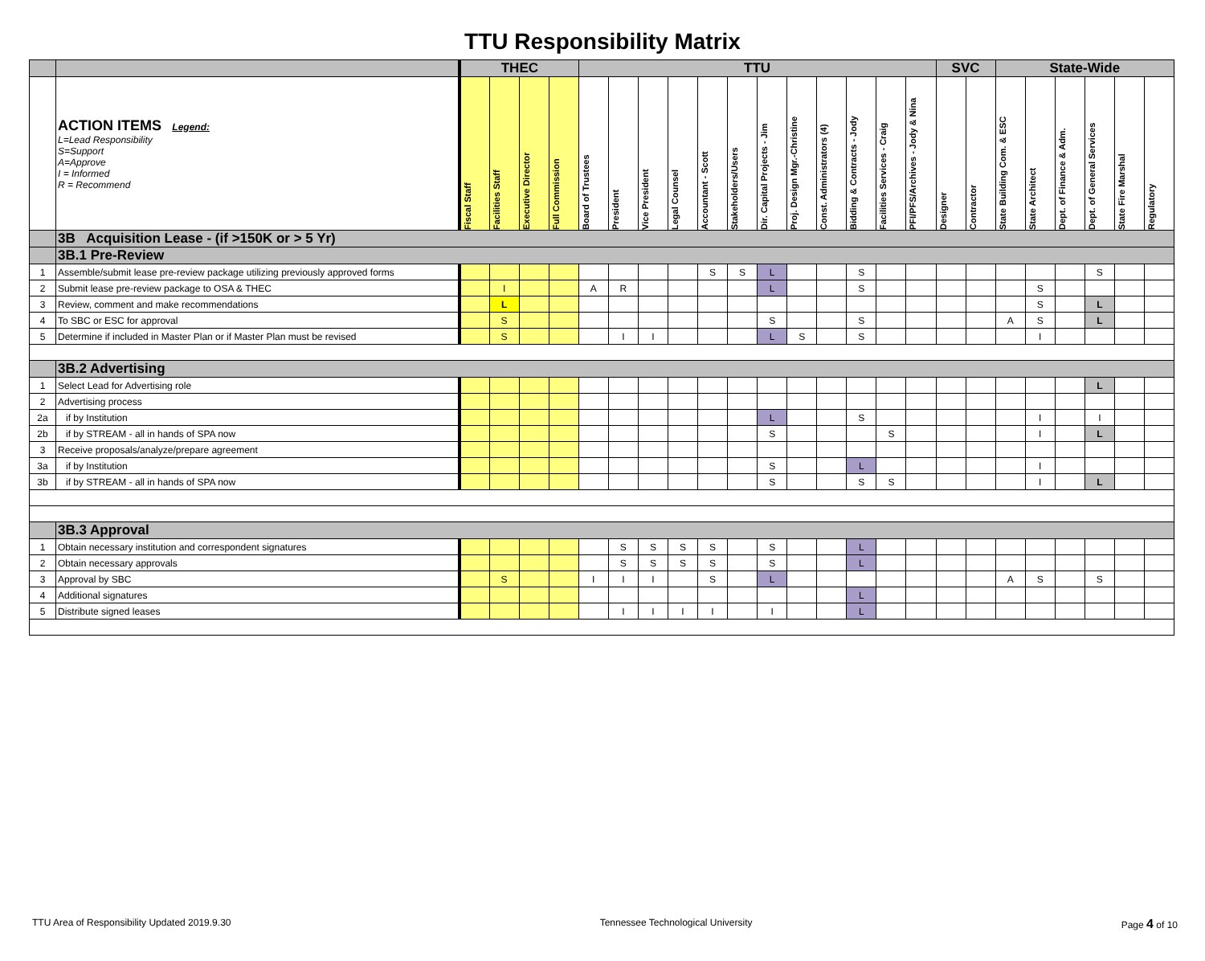TTU Responsibility Matrix
| | | THEC | | | | TTU | | | | | | | | | | | | SVC | | State-Wide | | | | | |
| | ACTION ITEMS Legend: L=Lead Responsibility S=Support A=Approve I = Informed R = Recommend | Fiscal Staff | Facilities Staff | Executive Director | Full Commission | Board of Trustees | President | Vice President | Legal Counsel | Accountant - Scott | Stakeholders/Users | Dir. Capital Projects - Jim | Proj. Design Mgr.-Christine | Const. Administrators (4) | Bidding & Contracts - Jody | Facilities Services - Craig | PFI/PFS/Archives - Jody & Nina | Designer | Contractor | State Building Com. & ESC | State Architect | Dept. of Finance & Adm. | Dept. of General Services | State Fire Marshal | Regulatory |
| | 3B Acquisition Lease - (if >150K or > 5 Yr) | | | | | | | | | | | | | | | | | | | | | | | | |
| | 3B.1 Pre-Review | | | | | | | | | | | | | | | | | | | | | | | | |
| 1 | Assemble/submit lease pre-review package utilizing previously approved forms | | | | | | | | | S | S | L | | | S | | | | | | | | S | | |
| 2 | Submit lease pre-review package to OSA & THEC | | I | | | A | R | | | | | L | | | S | | | | | | S | | | | |
| 3 | Review, comment and make recommendations | | L | | | | | | | | | | | | | | | | | | S | | L | | |
| 4 | To SBC or ESC for approval | | S | | | | | | | | | S | | | S | | | | | A | S | | L | | |
| 5 | Determine if included in Master Plan or if Master Plan must be revised | | S | | | | I | I | | | | L | S | | S | | | | | | I | | | | |
| | 3B.2 Advertising | | | | | | | | | | | | | | | | | | | | | | | | |
| 1 | Select Lead for Advertising role | | | | | | | | | | | | | | | | | | | | | | L | | |
| 2 | Advertising process | | | | | | | | | | | | | | | | | | | | | | | | |
| 2a | if by Institution | | | | | | | | | | | L | | | S | | | | | | I | | I | | |
| 2b | if by STREAM - all in hands of SPA now | | | | | | | | | | | S | | | | S | | | | | I | | L | | |
| 3 | Receive proposals/analyze/prepare agreement | | | | | | | | | | | | | | | | | | | | | | | | |
| 3a | if by Institution | | | | | | | | | | | S | | | L | | | | | | I | | | | |
| 3b | if by STREAM - all in hands of SPA now | | | | | | | | | | | S | | | S | S | | | | | I | | L | | |
| | 3B.3 Approval | | | | | | | | | | | | | | | | | | | | | | | | |
| 1 | Obtain necessary institution and correspondent signatures | | | | | | S | S | S | S | | S | | | L | | | | | | | | | | |
| 2 | Obtain necessary approvals | | | | | | S | S | S | S | | S | | | L | | | | | | | | | | |
| 3 | Approval by SBC | | S | | | I | I | I | | S | | L | | | | | | | | A | S | | S | | |
| 4 | Additional signatures | | | | | | | | | | | | | | L | | | | | | | | | | |
| 5 | Distribute signed leases | | | | | | I | I | I | I | | I | | | L | | | | | | | | | | |
TTU Area of Responsibility Updated 2019.9.30 Tennessee Technological University Page 4 of 10